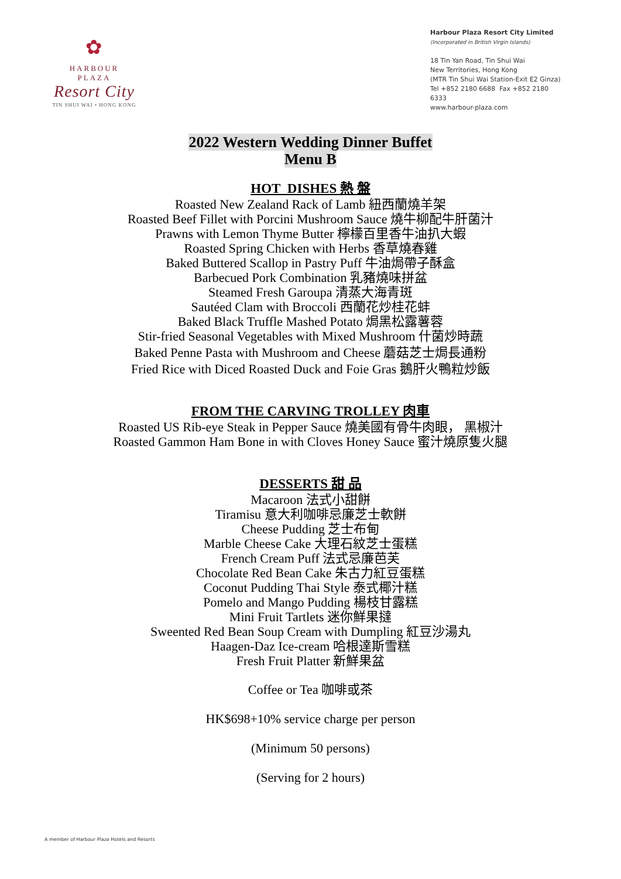✿
HARBOUR
PLAZA
Resort City
TIN SHUI WAI • HONG KONG
Harbour Plaza Resort City Limited
(Incorporated in British Virgin Islands)
18 Tin Yan Road, Tin Shui Wai
New Territories, Hong Kong
(MTR Tin Shui Wai Station-Exit E2 Ginza)
Tel +852 2180 6688 Fax +852 2180 6333
www.harbour-plaza.com
2022 Western Wedding Dinner Buffet
Menu B
HOT DISHES 熱 盤
Roasted New Zealand Rack of Lamb 紐西蘭燒羊架
Roasted Beef Fillet with Porcini Mushroom Sauce 燒牛柳配牛肝菌汁
Prawns with Lemon Thyme Butter 檸檬百里香牛油扒大蝦
Roasted Spring Chicken with Herbs 香草燒春雞
Baked Buttered Scallop in Pastry Puff 牛油焗帶子酥盒
Barbecued Pork Combination 乳豬燒味拼盆
Steamed Fresh Garoupa 清蒸大海青斑
Sautéed Clam with Broccoli 西蘭花炒桂花蚌
Baked Black Truffle Mashed Potato 焗黑松露薯蓉
Stir-fried Seasonal Vegetables with Mixed Mushroom 什菌炒時蔬
Baked Penne Pasta with Mushroom and Cheese 蘑菇芝士焗長通粉
Fried Rice with Diced Roasted Duck and Foie Gras 鵝肝火鴨粒炒飯
FROM THE CARVING TROLLEY 肉車
Roasted US Rib-eye Steak in Pepper Sauce 燒美國有骨牛肉眼， 黑椒汁
Roasted Gammon Ham Bone in with Cloves Honey Sauce 蜜汁燒原隻火腿
DESSERTS 甜 品
Macaroon 法式小甜餅
Tiramisu 意大利咖啡忌廉芝士軟餅
Cheese Pudding 芝士布甸
Marble Cheese Cake 大理石紋芝士蛋糕
French Cream Puff 法式忌廉芭芙
Chocolate Red Bean Cake 朱古力紅豆蛋糕
Coconut Pudding Thai Style 泰式椰汁糕
Pomelo and Mango Pudding 楊枝甘露糕
Mini Fruit Tartlets 迷你鮮果撻
Sweented Red Bean Soup Cream with Dumpling 紅豆沙湯丸
Haagen-Daz Ice-cream 哈根達斯雪糕
Fresh Fruit Platter 新鮮果盆
Coffee or Tea 咖啡或茶
HK$698+10% service charge per person
(Minimum 50 persons)
(Serving for 2 hours)
A member of Harbour Plaza Hotels and Resorts